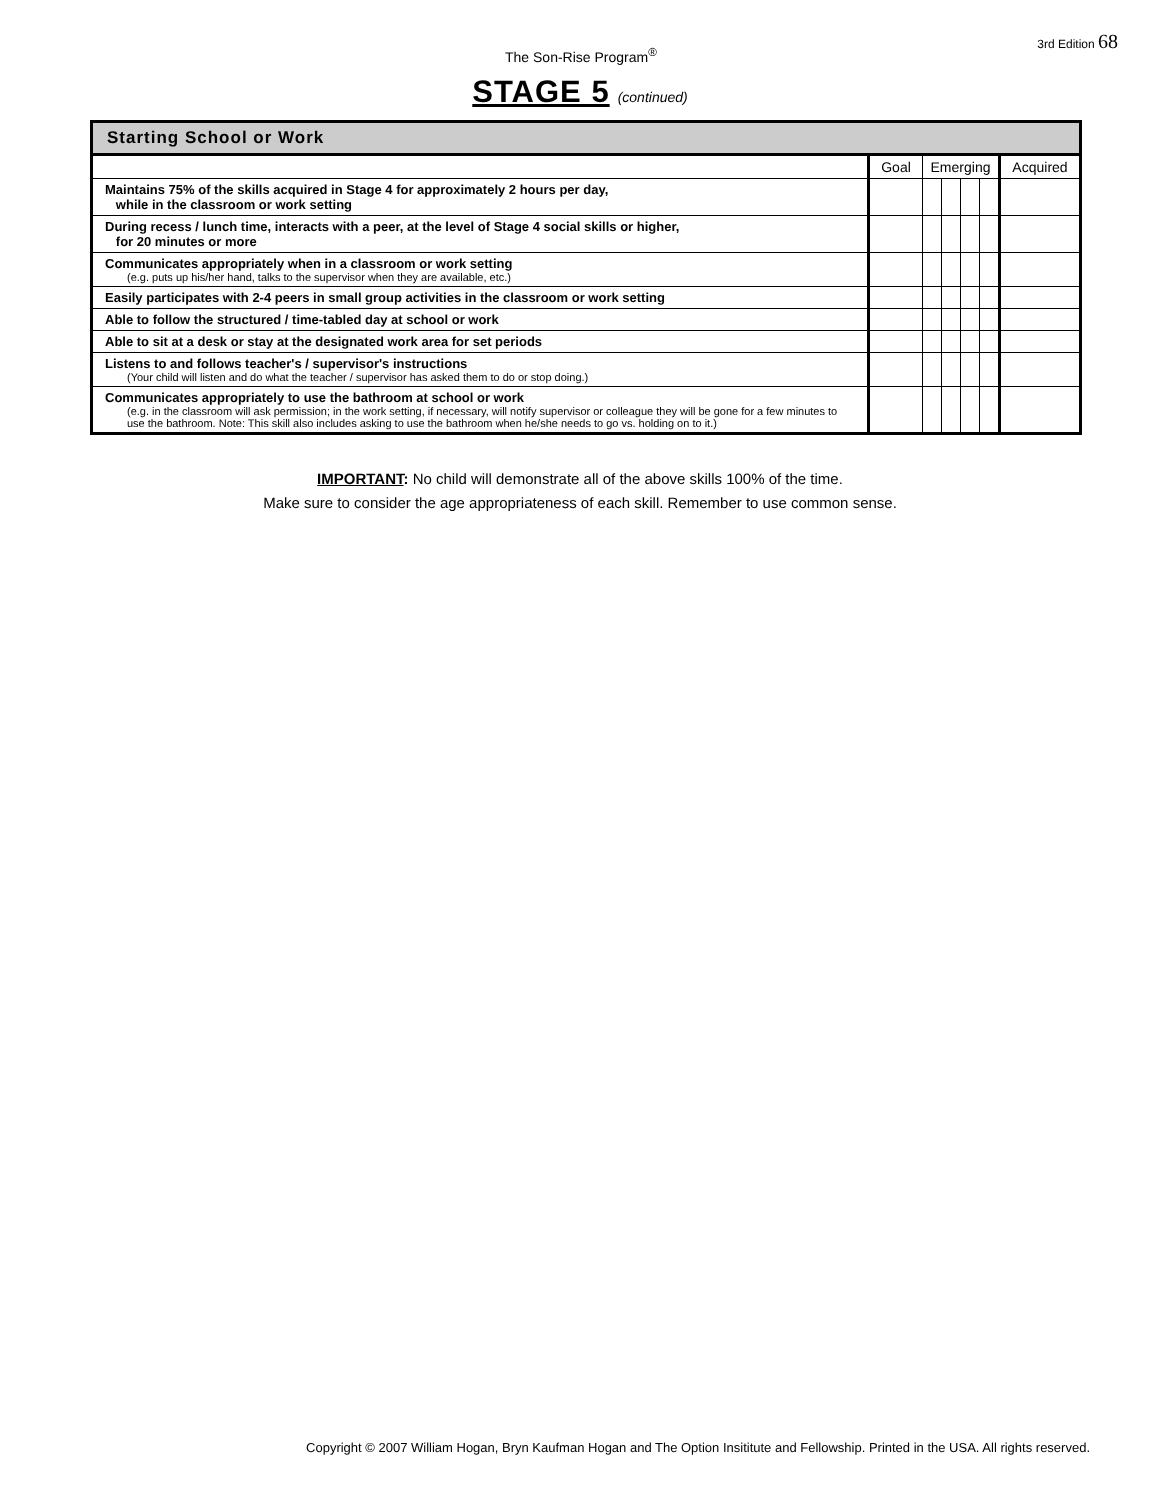The Son-Rise Program<sup>®</sup>
3rd Edition 68
STAGE 5 (continued)
| Starting School or Work | | | | | | |
| --- | --- | --- | --- | --- | --- | --- |
| | Goal | Emerging | | | | Acquired |
| Maintains 75% of the skills acquired in Stage 4 for approximately 2 hours per day, while in the classroom or work setting | | | | | | |
| During recess / lunch time, interacts with a peer, at the level of Stage 4 social skills or higher, for 20 minutes or more | | | | | | |
| Communicates appropriately when in a classroom or work setting (e.g. puts up his/her hand, talks to the supervisor when they are available, etc.) | | | | | | |
| Easily participates with 2-4 peers in small group activities in the classroom or work setting | | | | | | |
| Able to follow the structured / time-tabled day at school or work | | | | | | |
| Able to sit at a desk or stay at the designated work area for set periods | | | | | | |
| Listens to and follows teacher's / supervisor's instructions (Your child will listen and do what the teacher / supervisor has asked them to do or stop doing.) | | | | | | |
| Communicates appropriately to use the bathroom at school or work (e.g. in the classroom will ask permission; in the work setting, if necessary, will notify supervisor or colleague they will be gone for a few minutes to use the bathroom. Note: This skill also includes asking to use the bathroom when he/she needs to go vs. holding on to it.) | | | | | | |
IMPORTANT: No child will demonstrate all of the above skills 100% of the time.
Make sure to consider the age appropriateness of each skill. Remember to use common sense.
Copyright © 2007 William Hogan, Bryn Kaufman Hogan and The Option Insititute and Fellowship. Printed in the USA. All rights reserved.